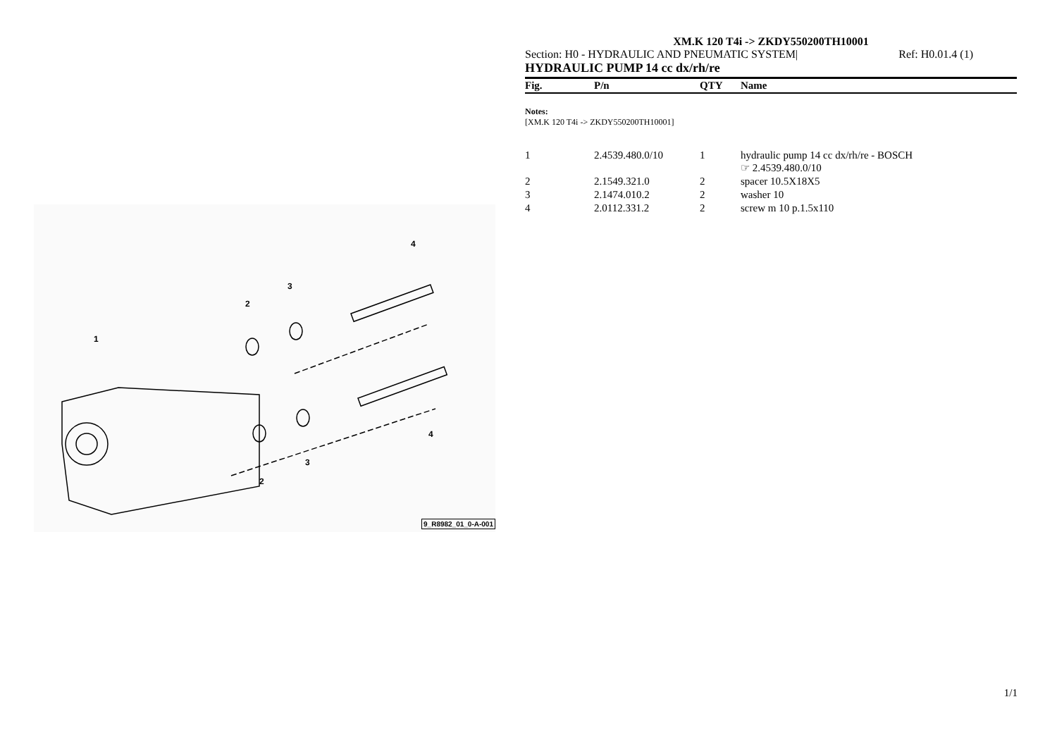1
2
3
4
2
3
4
9_R8982_01_0-A-001
XM.K 120 T4i -> ZKDY550200TH10001
Section: H0 - HYDRAULIC AND PNEUMATIC SYSTEM| Ref: H0.01.4 (1)
HYDRAULIC PUMP 14 cc dx/rh/re
| Fig. | P/n | QTY | Name |
| --- | --- | --- | --- |
Notes:
[XM.K 120 T4i -> ZKDY550200TH10001]
| 1 | 2.4539.480.0/10 | 1 | hydraulic pump 14 cc dx/rh/re - BOSCH ☞ 2.4539.480.0/10 |
| 2 | 2.1549.321.0 | 2 | spacer 10.5X18X5 |
| 3 | 2.1474.010.2 | 2 | washer 10 |
| 4 | 2.0112.331.2 | 2 | screw m 10 p.1.5x110 |
1/1